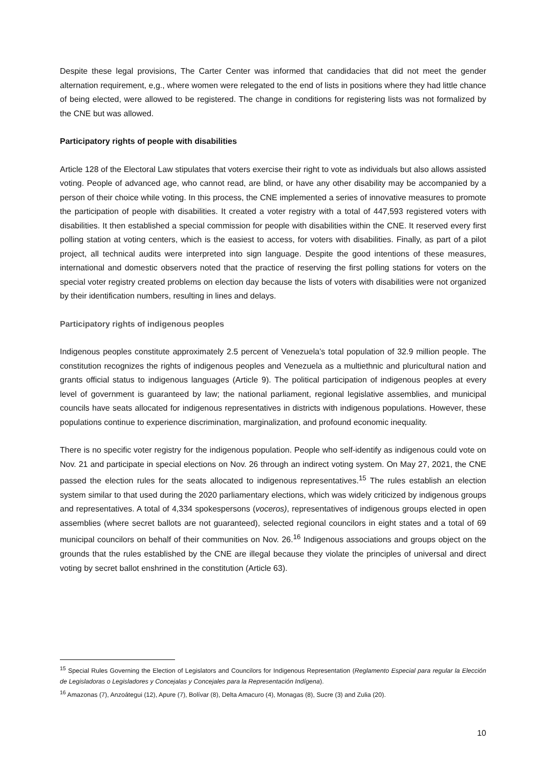Despite these legal provisions, The Carter Center was informed that candidacies that did not meet the gender alternation requirement, e,g., where women were relegated to the end of lists in positions where they had little chance of being elected, were allowed to be registered. The change in conditions for registering lists was not formalized by the CNE but was allowed.
Participatory rights of people with disabilities
Article 128 of the Electoral Law stipulates that voters exercise their right to vote as individuals but also allows assisted voting. People of advanced age, who cannot read, are blind, or have any other disability may be accompanied by a person of their choice while voting. In this process, the CNE implemented a series of innovative measures to promote the participation of people with disabilities. It created a voter registry with a total of 447,593 registered voters with disabilities. It then established a special commission for people with disabilities within the CNE. It reserved every first polling station at voting centers, which is the easiest to access, for voters with disabilities. Finally, as part of a pilot project, all technical audits were interpreted into sign language. Despite the good intentions of these measures, international and domestic observers noted that the practice of reserving the first polling stations for voters on the special voter registry created problems on election day because the lists of voters with disabilities were not organized by their identification numbers, resulting in lines and delays.
Participatory rights of indigenous peoples
Indigenous peoples constitute approximately 2.5 percent of Venezuela’s total population of 32.9 million people. The constitution recognizes the rights of indigenous peoples and Venezuela as a multiethnic and pluricultural nation and grants official status to indigenous languages (Article 9). The political participation of indigenous peoples at every level of government is guaranteed by law; the national parliament, regional legislative assemblies, and municipal councils have seats allocated for indigenous representatives in districts with indigenous populations. However, these populations continue to experience discrimination, marginalization, and profound economic inequality.
There is no specific voter registry for the indigenous population. People who self-identify as indigenous could vote on Nov. 21 and participate in special elections on Nov. 26 through an indirect voting system. On May 27, 2021, the CNE passed the election rules for the seats allocated to indigenous representatives.<sup>15</sup> The rules establish an election system similar to that used during the 2020 parliamentary elections, which was widely criticized by indigenous groups and representatives. A total of 4,334 spokespersons (voceros), representatives of indigenous groups elected in open assemblies (where secret ballots are not guaranteed), selected regional councilors in eight states and a total of 69 municipal councilors on behalf of their communities on Nov. 26.<sup>16</sup> Indigenous associations and groups object on the grounds that the rules established by the CNE are illegal because they violate the principles of universal and direct voting by secret ballot enshrined in the constitution (Article 63).
<sup>15</sup> Special Rules Governing the Election of Legislators and Councilors for Indigenous Representation (Reglamento Especial para regular la Elección de Legisladoras o Legisladores y Concejalas y Concejales para la Representación Indígena).
<sup>16</sup> Amazonas (7), Anzoátegui (12), Apure (7), Bolívar (8), Delta Amacuro (4), Monagas (8), Sucre (3) and Zulia (20).
10